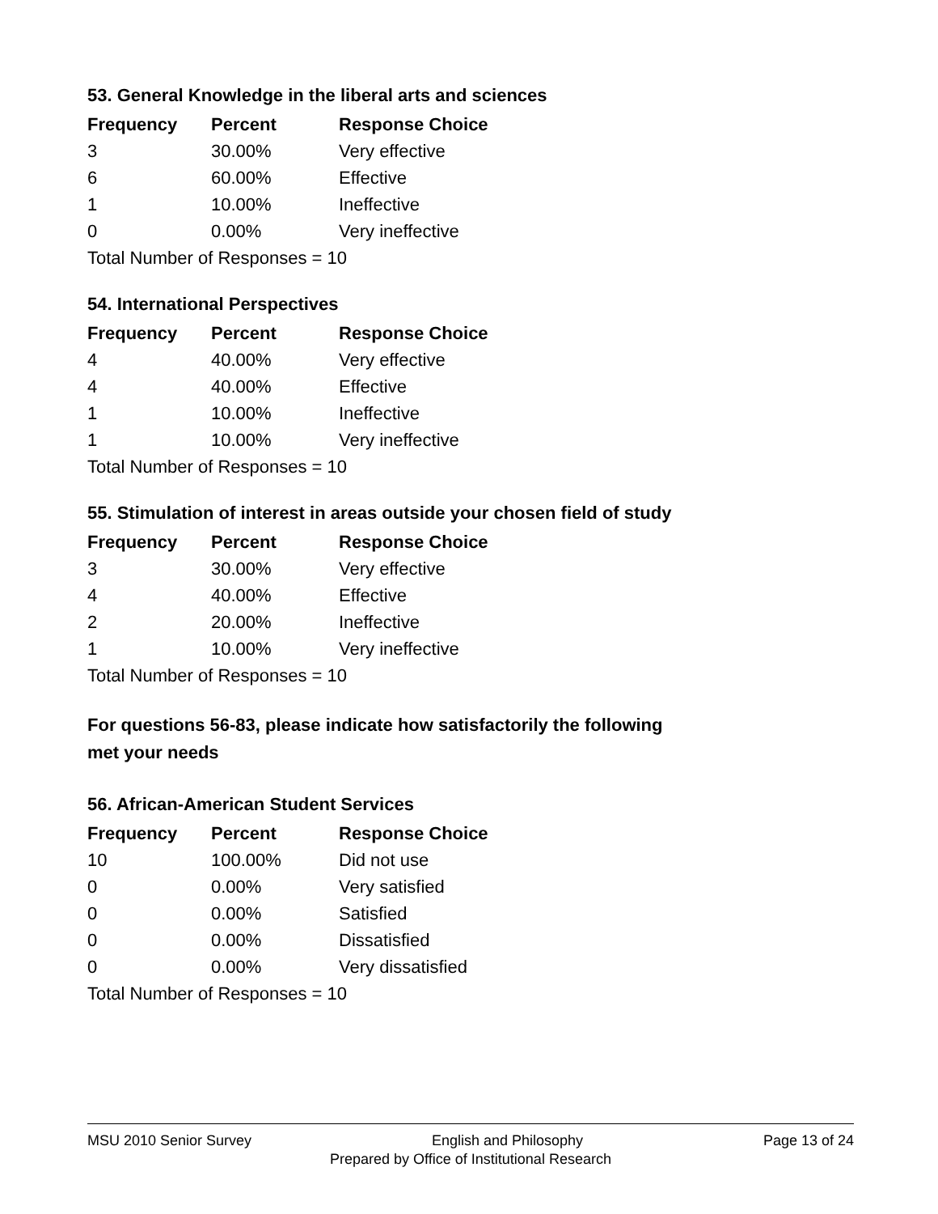53. General Knowledge in the liberal arts and sciences
| Frequency | Percent | Response Choice |
| --- | --- | --- |
| 3 | 30.00% | Very effective |
| 6 | 60.00% | Effective |
| 1 | 10.00% | Ineffective |
| 0 | 0.00% | Very ineffective |
| Total Number of Responses = 10 | | |
54. International Perspectives
| Frequency | Percent | Response Choice |
| --- | --- | --- |
| 4 | 40.00% | Very effective |
| 4 | 40.00% | Effective |
| 1 | 10.00% | Ineffective |
| 1 | 10.00% | Very ineffective |
| Total Number of Responses = 10 | | |
55. Stimulation of interest in areas outside your chosen field of study
| Frequency | Percent | Response Choice |
| --- | --- | --- |
| 3 | 30.00% | Very effective |
| 4 | 40.00% | Effective |
| 2 | 20.00% | Ineffective |
| 1 | 10.00% | Very ineffective |
| Total Number of Responses = 10 | | |
For questions 56-83, please indicate how satisfactorily the following
met your needs
56. African-American Student Services
| Frequency | Percent | Response Choice |
| --- | --- | --- |
| 10 | 100.00% | Did not use |
| 0 | 0.00% | Very satisfied |
| 0 | 0.00% | Satisfied |
| 0 | 0.00% | Dissatisfied |
| 0 | 0.00% | Very dissatisfied |
| Total Number of Responses = 10 | | |
MSU 2010 Senior Survey English and Philosophy Page 13 of 24
Prepared by Office of Institutional Research